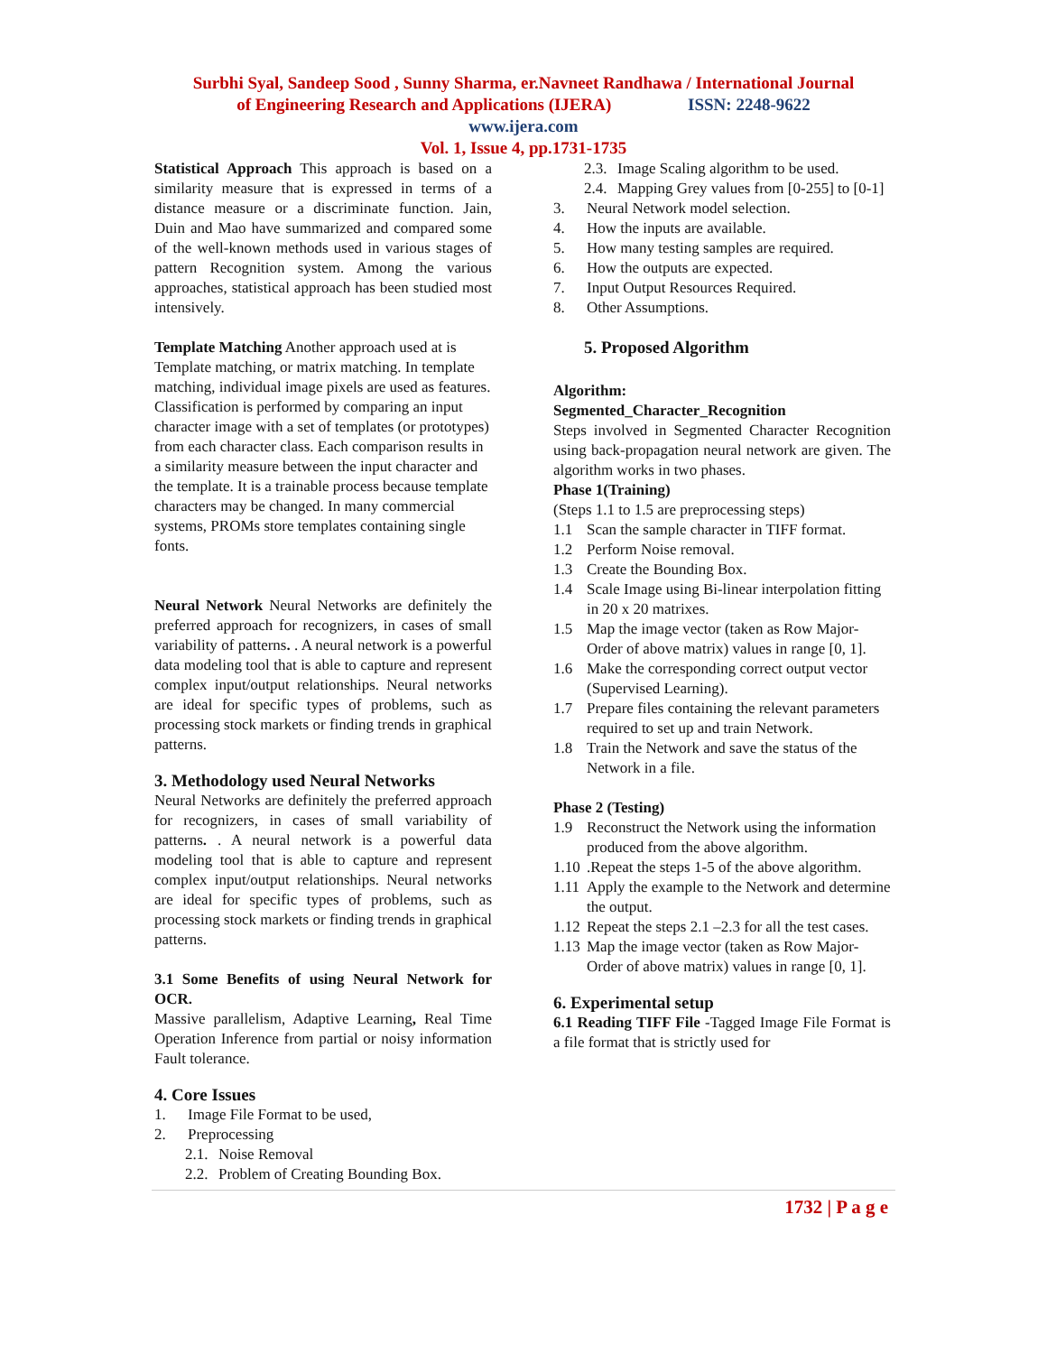Surbhi Syal, Sandeep Sood , Sunny Sharma, er.Navneet Randhawa / International Journal
of Engineering Research and Applications (IJERA) ISSN: 2248-9622
www.ijera.com
Vol. 1, Issue 4, pp.1731-1735
Statistical Approach This approach is based on a similarity measure that is expressed in terms of a distance measure or a discriminate function. Jain, Duin and Mao have summarized and compared some of the well-known methods used in various stages of pattern Recognition system. Among the various approaches, statistical approach has been studied most intensively.
Template Matching Another approach used at is Template matching, or matrix matching. In template matching, individual image pixels are used as features. Classification is performed by comparing an input character image with a set of templates (or prototypes) from each character class. Each comparison results in a similarity measure between the input character and the template. It is a trainable process because template characters may be changed. In many commercial systems, PROMs store templates containing single fonts.
Neural Network Neural Networks are definitely the preferred approach for recognizers, in cases of small variability of patterns. . A neural network is a powerful data modeling tool that is able to capture and represent complex input/output relationships. Neural networks are ideal for specific types of problems, such as processing stock markets or finding trends in graphical patterns.
3. Methodology used Neural Networks
Neural Networks are definitely the preferred approach for recognizers, in cases of small variability of patterns. . A neural network is a powerful data modeling tool that is able to capture and represent complex input/output relationships. Neural networks are ideal for specific types of problems, such as processing stock markets or finding trends in graphical patterns.
3.1 Some Benefits of using Neural Network for OCR.
Massive parallelism, Adaptive Learning, Real Time Operation Inference from partial or noisy information Fault tolerance.
4. Core Issues
1. Image File Format to be used,
2. Preprocessing
2.1. Noise Removal
2.2. Problem of Creating Bounding Box.
2.3. Image Scaling algorithm to be used.
2.4. Mapping Grey values from [0-255] to [0-1]
3. Neural Network model selection.
4. How the inputs are available.
5. How many testing samples are required.
6. How the outputs are expected.
7. Input Output Resources Required.
8. Other Assumptions.
5. Proposed Algorithm
Algorithm:
Segmented_Character_Recognition
Steps involved in Segmented Character Recognition using back-propagation neural network are given. The algorithm works in two phases.
Phase 1(Training)
(Steps 1.1 to 1.5 are preprocessing steps)
1.1 Scan the sample character in TIFF format.
1.2 Perform Noise removal.
1.3 Create the Bounding Box.
1.4 Scale Image using Bi-linear interpolation fitting in 20 x 20 matrixes.
1.5 Map the image vector (taken as Row Major-Order of above matrix) values in range [0, 1].
1.6 Make the corresponding correct output vector (Supervised Learning).
1.7 Prepare files containing the relevant parameters required to set up and train Network.
1.8 Train the Network and save the status of the Network in a file.
Phase 2 (Testing)
1.9 Reconstruct the Network using the information produced from the above algorithm.
1.10.Repeat the steps 1-5 of the above algorithm.
1.11 Apply the example to the Network and determine the output.
1.12 Repeat the steps 2.1 –2.3 for all the test cases.
1.13 Map the image vector (taken as Row Major-Order of above matrix) values in range [0, 1].
6. Experimental setup
6.1 Reading TIFF File -Tagged Image File Format is a file format that is strictly used for
1732 | P a g e